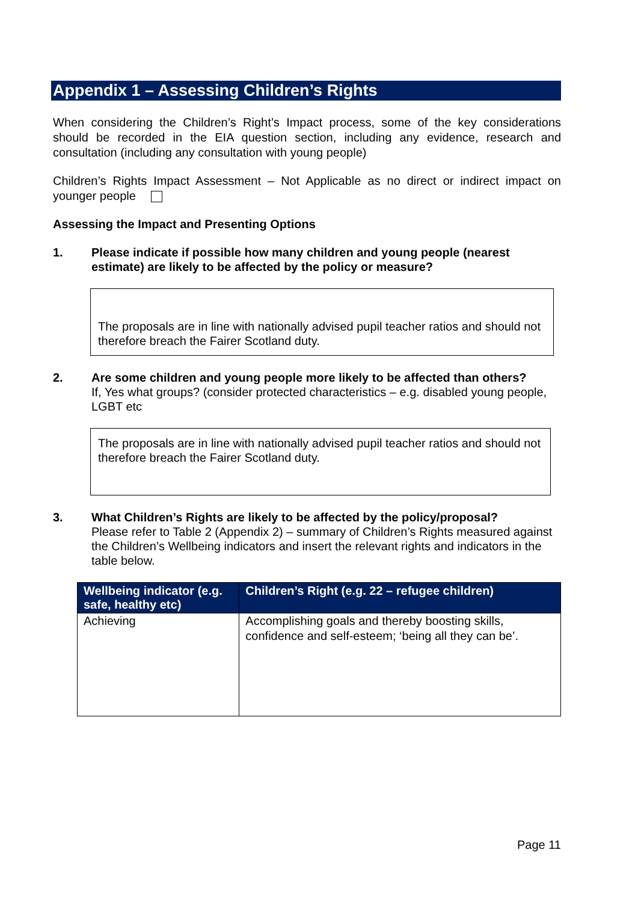Appendix 1 – Assessing Children’s Rights
When considering the Children’s Right’s Impact process, some of the key considerations should be recorded in the EIA question section, including any evidence, research and consultation (including any consultation with young people)
Children’s Rights Impact Assessment – Not Applicable as no direct or indirect impact on younger people
Assessing the Impact and Presenting Options
1. Please indicate if possible how many children and young people (nearest estimate) are likely to be affected by the policy or measure?
The proposals are in line with nationally advised pupil teacher ratios and should not therefore breach the Fairer Scotland duty.
2. Are some children and young people more likely to be affected than others?
If, Yes what groups? (consider protected characteristics – e.g. disabled young people, LGBT etc
The proposals are in line with nationally advised pupil teacher ratios and should not therefore breach the Fairer Scotland duty.
3. What Children’s Rights are likely to be affected by the policy/proposal?
Please refer to Table 2 (Appendix 2) – summary of Children’s Rights measured against the Children’s Wellbeing indicators and insert the relevant rights and indicators in the table below.
| Wellbeing indicator (e.g. safe, healthy etc) | Children’s Right (e.g. 22 – refugee children) |
| --- | --- |
| Achieving | Accomplishing goals and thereby boosting skills, confidence and self-esteem; ‘being all they can be’. |
Page 11